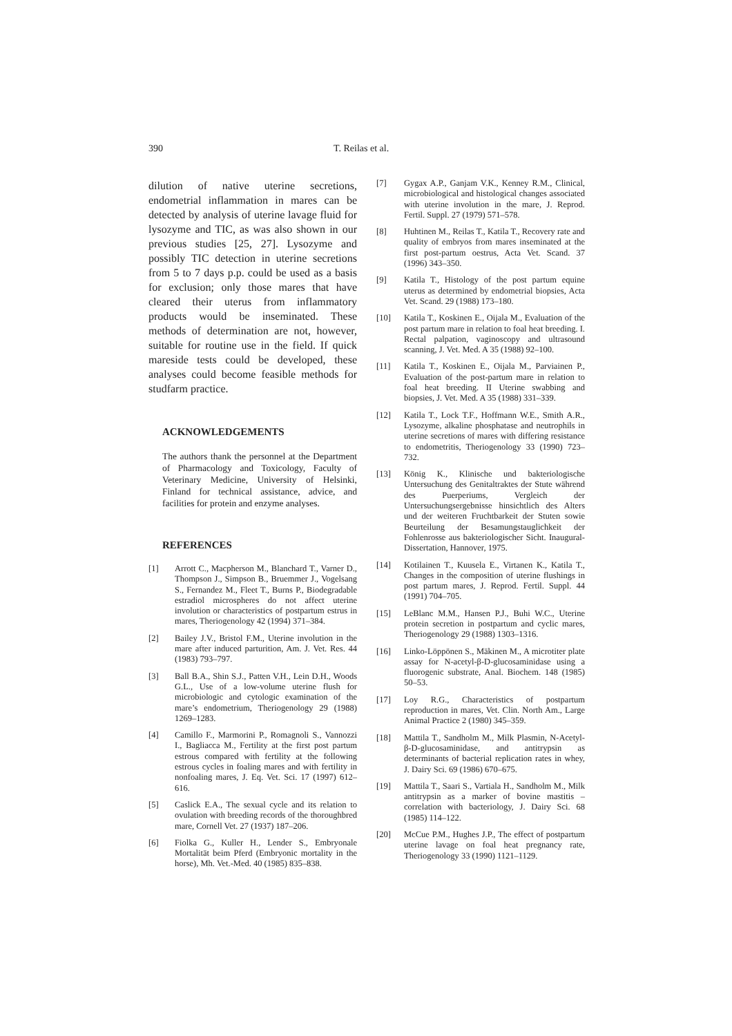390 T. Reilas et al.
dilution of native uterine secretions, endometrial inflammation in mares can be detected by analysis of uterine lavage fluid for lysozyme and TIC, as was also shown in our previous studies [25, 27]. Lysozyme and possibly TIC detection in uterine secretions from 5 to 7 days p.p. could be used as a basis for exclusion; only those mares that have cleared their uterus from inflammatory products would be inseminated. These methods of determination are not, however, suitable for routine use in the field. If quick mareside tests could be developed, these analyses could become feasible methods for studfarm practice.
ACKNOWLEDGEMENTS
The authors thank the personnel at the Department of Pharmacology and Toxicology, Faculty of Veterinary Medicine, University of Helsinki, Finland for technical assistance, advice, and facilities for protein and enzyme analyses.
REFERENCES
[1] Arrott C., Macpherson M., Blanchard T., Varner D., Thompson J., Simpson B., Bruemmer J., Vogelsang S., Fernandez M., Fleet T., Burns P., Biodegradable estradiol microspheres do not affect uterine involution or characteristics of postpartum estrus in mares, Theriogenology 42 (1994) 371–384.
[2] Bailey J.V., Bristol F.M., Uterine involution in the mare after induced parturition, Am. J. Vet. Res. 44 (1983) 793–797.
[3] Ball B.A., Shin S.J., Patten V.H., Lein D.H., Woods G.L., Use of a low-volume uterine flush for microbiologic and cytologic examination of the mare’s endometrium, Theriogenology 29 (1988) 1269–1283.
[4] Camillo F., Marmorini P., Romagnoli S., Vannozzi I., Bagliacca M., Fertility at the first post partum estrous compared with fertility at the following estrous cycles in foaling mares and with fertility in nonfoaling mares, J. Eq. Vet. Sci. 17 (1997) 612–616.
[5] Caslick E.A., The sexual cycle and its relation to ovulation with breeding records of the thoroughbred mare, Cornell Vet. 27 (1937) 187–206.
[6] Fiolka G., Kuller H., Lender S., Embryonale Mortalität beim Pferd (Embryonic mortality in the horse), Mh. Vet.-Med. 40 (1985) 835–838.
[7] Gygax A.P., Ganjam V.K., Kenney R.M., Clinical, microbiological and histological changes associated with uterine involution in the mare, J. Reprod. Fertil. Suppl. 27 (1979) 571–578.
[8] Huhtinen M., Reilas T., Katila T., Recovery rate and quality of embryos from mares inseminated at the first post-partum oestrus, Acta Vet. Scand. 37 (1996) 343–350.
[9] Katila T., Histology of the post partum equine uterus as determined by endometrial biopsies, Acta Vet. Scand. 29 (1988) 173–180.
[10] Katila T., Koskinen E., Oijala M., Evaluation of the post partum mare in relation to foal heat breeding. I. Rectal palpation, vaginoscopy and ultrasound scanning, J. Vet. Med. A 35 (1988) 92–100.
[11] Katila T., Koskinen E., Oijala M., Parviainen P., Evaluation of the post-partum mare in relation to foal heat breeding. II Uterine swabbing and biopsies, J. Vet. Med. A 35 (1988) 331–339.
[12] Katila T., Lock T.F., Hoffmann W.E., Smith A.R., Lysozyme, alkaline phosphatase and neutrophils in uterine secretions of mares with differing resistance to endometritis, Theriogenology 33 (1990) 723–732.
[13] König K., Klinische und bakteriologische Untersuchung des Genitaltraktes der Stute während des Puerperiums, Vergleich der Untersuchungsergebnisse hinsichtlich des Alters und der weiteren Fruchtbarkeit der Stuten sowie Beurteilung der Besamungstauglichkeit der Fohlenrosse aus bakteriologischer Sicht. Inaugural-Dissertation, Hannover, 1975.
[14] Kotilainen T., Kuusela E., Virtanen K., Katila T., Changes in the composition of uterine flushings in post partum mares, J. Reprod. Fertil. Suppl. 44 (1991) 704–705.
[15] LeBlanc M.M., Hansen P.J., Buhi W.C., Uterine protein secretion in postpartum and cyclic mares, Theriogenology 29 (1988) 1303–1316.
[16] Linko-Löppönen S., Mäkinen M., A microtiter plate assay for N-acetyl-β-D-glucosaminidase using a fluorogenic substrate, Anal. Biochem. 148 (1985) 50–53.
[17] Loy R.G., Characteristics of postpartum reproduction in mares, Vet. Clin. North Am., Large Animal Practice 2 (1980) 345–359.
[18] Mattila T., Sandholm M., Milk Plasmin, N-Acetyl-β-D-glucosaminidase, and antitrypsin as determinants of bacterial replication rates in whey, J. Dairy Sci. 69 (1986) 670–675.
[19] Mattila T., Saari S., Vartiala H., Sandholm M., Milk antitrypsin as a marker of bovine mastitis – correlation with bacteriology, J. Dairy Sci. 68 (1985) 114–122.
[20] McCue P.M., Hughes J.P., The effect of postpartum uterine lavage on foal heat pregnancy rate, Theriogenology 33 (1990) 1121–1129.